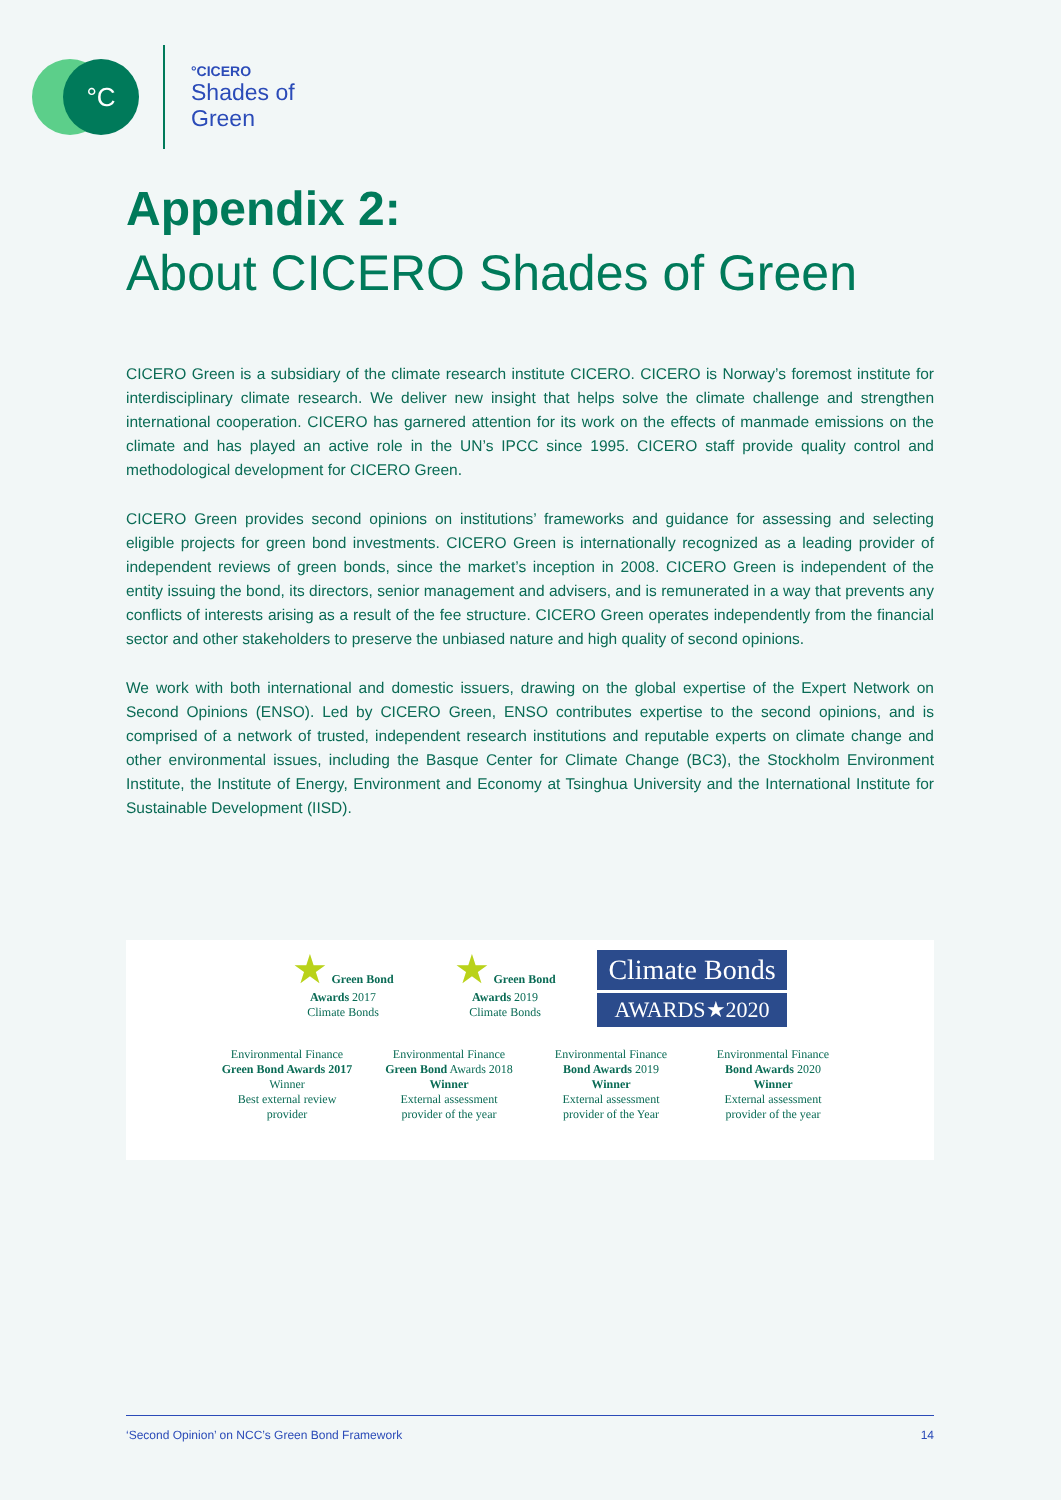°C
°CICERO
Shades of
Green
Appendix 2:
About CICERO Shades of Green
CICERO Green is a subsidiary of the climate research institute CICERO. CICERO is Norway’s foremost institute for interdisciplinary climate research. We deliver new insight that helps solve the climate challenge and strengthen international cooperation. CICERO has garnered attention for its work on the effects of manmade emissions on the climate and has played an active role in the UN’s IPCC since 1995. CICERO staff provide quality control and methodological development for CICERO Green.
CICERO Green provides second opinions on institutions’ frameworks and guidance for assessing and selecting eligible projects for green bond investments. CICERO Green is internationally recognized as a leading provider of independent reviews of green bonds, since the market’s inception in 2008. CICERO Green is independent of the entity issuing the bond, its directors, senior management and advisers, and is remunerated in a way that prevents any conflicts of interests arising as a result of the fee structure. CICERO Green operates independently from the financial sector and other stakeholders to preserve the unbiased nature and high quality of second opinions.
We work with both international and domestic issuers, drawing on the global expertise of the Expert Network on Second Opinions (ENSO). Led by CICERO Green, ENSO contributes expertise to the second opinions, and is comprised of a network of trusted, independent research institutions and reputable experts on climate change and other environmental issues, including the Basque Center for Climate Change (BC3), the Stockholm Environment Institute, the Institute of Energy, Environment and Economy at Tsinghua University and the International Institute for Sustainable Development (IISD).
★ Green Bond Awards 2017
Climate Bonds
★ Green Bond Awards 2019
Climate Bonds
Climate Bonds
AWARDS★2020
Environmental Finance
Green Bond Awards 2017
Winner
Best external review provider
Environmental Finance
Green Bond Awards 2018
Winner
External assessment provider of the year
Environmental Finance
Bond Awards 2019
Winner
External assessment provider of the Year
Environmental Finance
Bond Awards 2020
Winner
External assessment provider of the year
‘Second Opinion’ on NCC’s Green Bond Framework 14